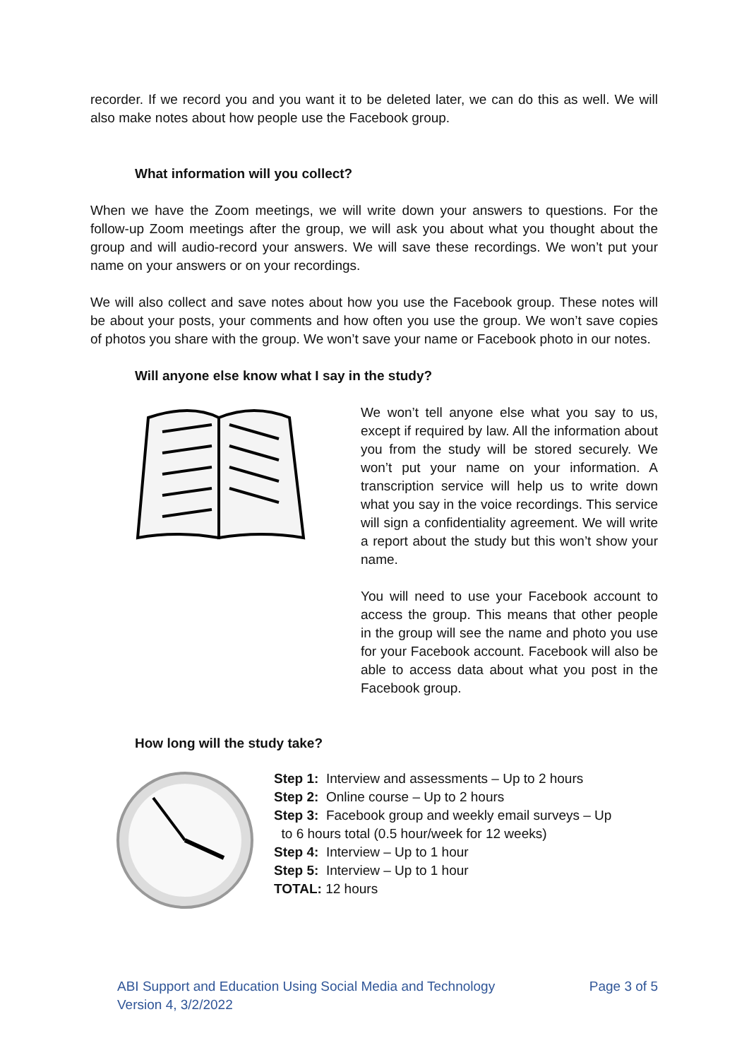recorder. If we record you and you want it to be deleted later, we can do this as well. We will also make notes about how people use the Facebook group.
What information will you collect?
When we have the Zoom meetings, we will write down your answers to questions. For the follow-up Zoom meetings after the group, we will ask you about what you thought about the group and will audio-record your answers. We will save these recordings. We won’t put your name on your answers or on your recordings.
We will also collect and save notes about how you use the Facebook group. These notes will be about your posts, your comments and how often you use the group. We won’t save copies of photos you share with the group. We won’t save your name or Facebook photo in our notes.
Will anyone else know what I say in the study?
We won’t tell anyone else what you say to us, except if required by law. All the information about you from the study will be stored securely. We won’t put your name on your information. A transcription service will help us to write down what you say in the voice recordings. This service will sign a confidentiality agreement. We will write a report about the study but this won’t show your name.
You will need to use your Facebook account to access the group. This means that other people in the group will see the name and photo you use for your Facebook account. Facebook will also be able to access data about what you post in the Facebook group.
How long will the study take?
Step 1: Interview and assessments – Up to 2 hours
Step 2: Online course – Up to 2 hours
Step 3: Facebook group and weekly email surveys – Up
to 6 hours total (0.5 hour/week for 12 weeks)
Step 4: Interview – Up to 1 hour
Step 5: Interview – Up to 1 hour
TOTAL: 12 hours
ABI Support and Education Using Social Media and Technology
Version 4, 3/2/2022
Page 3 of 5